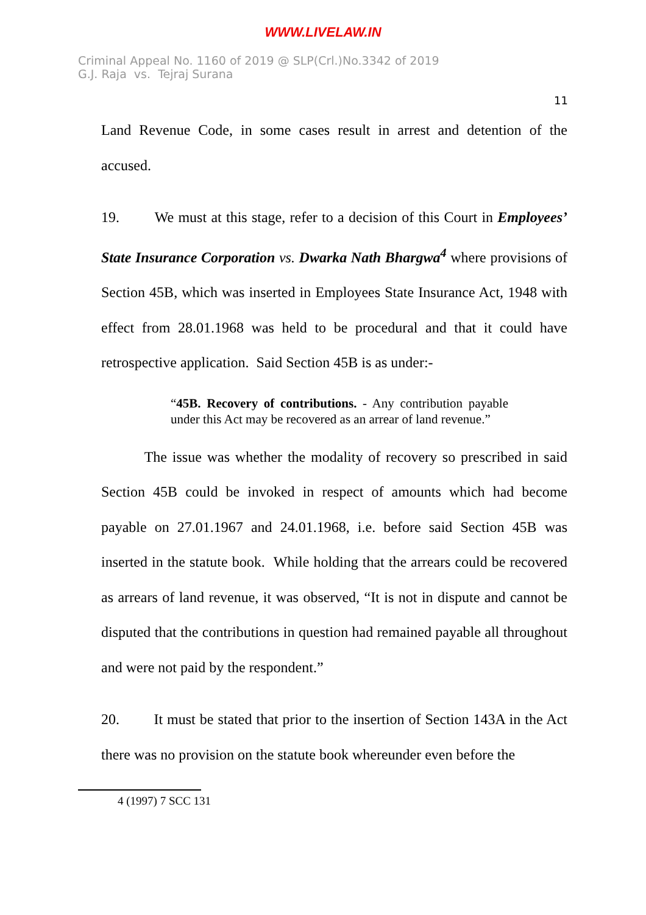WWW.LIVELAW.IN
Criminal Appeal No. 1160 of 2019 @ SLP(Crl.)No.3342 of 2019
G.J. Raja vs. Tejraj Surana
11
Land Revenue Code, in some cases result in arrest and detention of the accused.
19. We must at this stage, refer to a decision of this Court in Employees’ State Insurance Corporation vs. Dwarka Nath Bhargwa<sup>4</sup> where provisions of Section 45B, which was inserted in Employees State Insurance Act, 1948 with effect from 28.01.1968 was held to be procedural and that it could have retrospective application. Said Section 45B is as under:-
“45B. Recovery of contributions. - Any contribution payable under this Act may be recovered as an arrear of land revenue.”
The issue was whether the modality of recovery so prescribed in said Section 45B could be invoked in respect of amounts which had become payable on 27.01.1967 and 24.01.1968, i.e. before said Section 45B was inserted in the statute book. While holding that the arrears could be recovered as arrears of land revenue, it was observed, “It is not in dispute and cannot be disputed that the contributions in question had remained payable all throughout and were not paid by the respondent.”
20. It must be stated that prior to the insertion of Section 143A in the Act there was no provision on the statute book whereunder even before the
4 (1997) 7 SCC 131